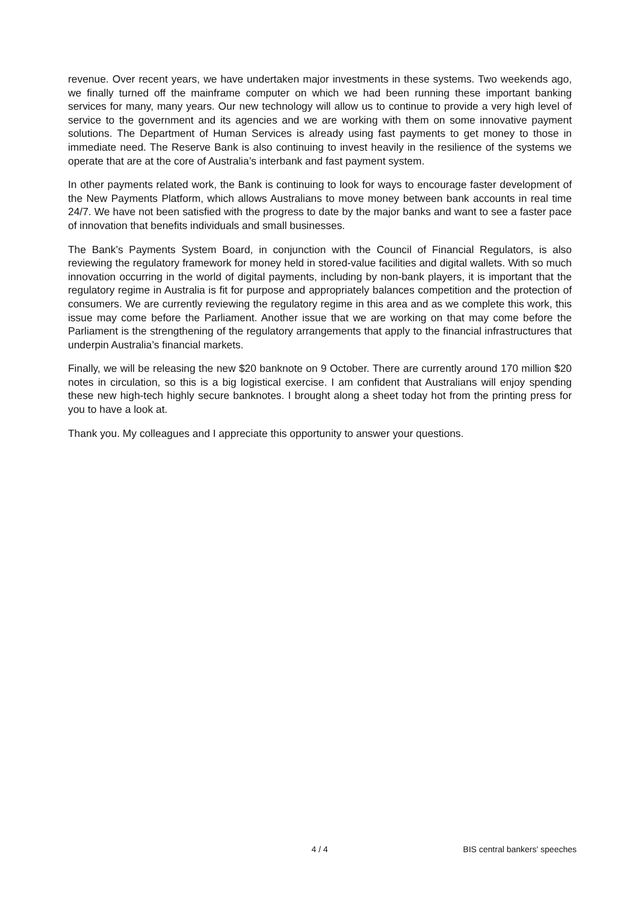revenue. Over recent years, we have undertaken major investments in these systems. Two weekends ago, we finally turned off the mainframe computer on which we had been running these important banking services for many, many years. Our new technology will allow us to continue to provide a very high level of service to the government and its agencies and we are working with them on some innovative payment solutions. The Department of Human Services is already using fast payments to get money to those in immediate need. The Reserve Bank is also continuing to invest heavily in the resilience of the systems we operate that are at the core of Australia’s interbank and fast payment system.
In other payments related work, the Bank is continuing to look for ways to encourage faster development of the New Payments Platform, which allows Australians to move money between bank accounts in real time 24/7. We have not been satisfied with the progress to date by the major banks and want to see a faster pace of innovation that benefits individuals and small businesses.
The Bank’s Payments System Board, in conjunction with the Council of Financial Regulators, is also reviewing the regulatory framework for money held in stored-value facilities and digital wallets. With so much innovation occurring in the world of digital payments, including by non-bank players, it is important that the regulatory regime in Australia is fit for purpose and appropriately balances competition and the protection of consumers. We are currently reviewing the regulatory regime in this area and as we complete this work, this issue may come before the Parliament. Another issue that we are working on that may come before the Parliament is the strengthening of the regulatory arrangements that apply to the financial infrastructures that underpin Australia’s financial markets.
Finally, we will be releasing the new $20 banknote on 9 October. There are currently around 170 million $20 notes in circulation, so this is a big logistical exercise. I am confident that Australians will enjoy spending these new high-tech highly secure banknotes. I brought along a sheet today hot from the printing press for you to have a look at.
Thank you. My colleagues and I appreciate this opportunity to answer your questions.
4 / 4 BIS central bankers' speeches